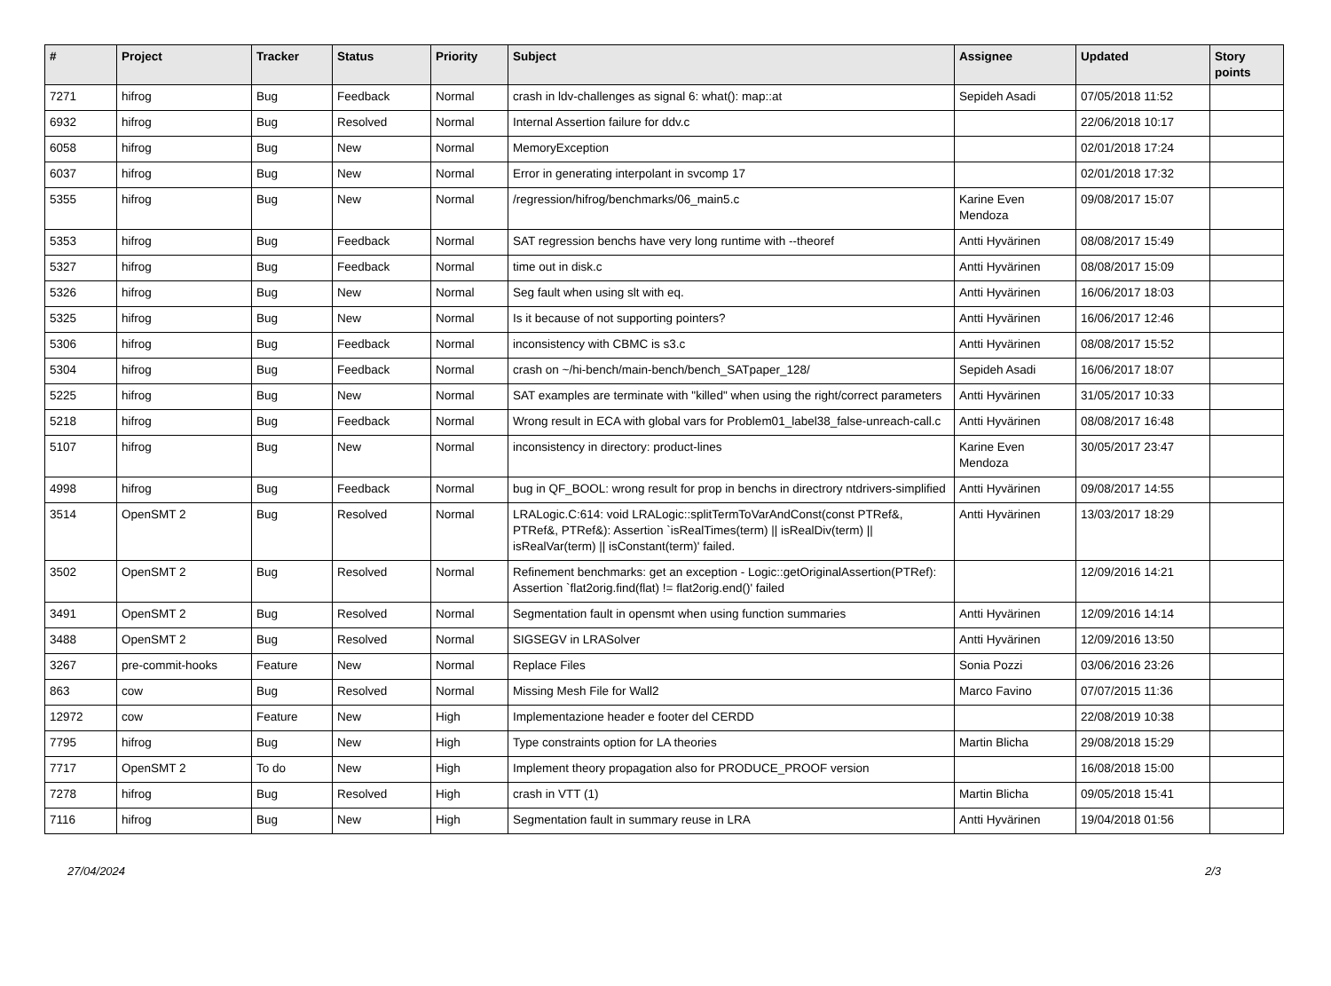| # | Project | Tracker | Status | Priority | Subject | Assignee | Updated | Story points |
| --- | --- | --- | --- | --- | --- | --- | --- | --- |
| 7271 | hifrog | Bug | Feedback | Normal | crash in ldv-challenges as signal 6: what(): map::at | Sepideh Asadi | 07/05/2018 11:52 | |
| 6932 | hifrog | Bug | Resolved | Normal | Internal Assertion failure for ddv.c | | 22/06/2018 10:17 | |
| 6058 | hifrog | Bug | New | Normal | MemoryException | | 02/01/2018 17:24 | |
| 6037 | hifrog | Bug | New | Normal | Error in generating interpolant in svcomp 17 | | 02/01/2018 17:32 | |
| 5355 | hifrog | Bug | New | Normal | /regression/hifrog/benchmarks/06_main5.c | Karine Even Mendoza | 09/08/2017 15:07 | |
| 5353 | hifrog | Bug | Feedback | Normal | SAT regression benchs have very long runtime with --theoref | Antti Hyvärinen | 08/08/2017 15:49 | |
| 5327 | hifrog | Bug | Feedback | Normal | time out in disk.c | Antti Hyvärinen | 08/08/2017 15:09 | |
| 5326 | hifrog | Bug | New | Normal | Seg fault when using slt with eq. | Antti Hyvärinen | 16/06/2017 18:03 | |
| 5325 | hifrog | Bug | New | Normal | Is it because of not supporting pointers? | Antti Hyvärinen | 16/06/2017 12:46 | |
| 5306 | hifrog | Bug | Feedback | Normal | inconsistency with CBMC is s3.c | Antti Hyvärinen | 08/08/2017 15:52 | |
| 5304 | hifrog | Bug | Feedback | Normal | crash on ~/hi-bench/main-bench/bench_SATpaper_128/ | Sepideh Asadi | 16/06/2017 18:07 | |
| 5225 | hifrog | Bug | New | Normal | SAT examples are terminate with "killed" when using the right/correct parameters | Antti Hyvärinen | 31/05/2017 10:33 | |
| 5218 | hifrog | Bug | Feedback | Normal | Wrong result in ECA with global vars for Problem01_label38_false-unreach-call.c | Antti Hyvärinen | 08/08/2017 16:48 | |
| 5107 | hifrog | Bug | New | Normal | inconsistency in directory: product-lines | Karine Even Mendoza | 30/05/2017 23:47 | |
| 4998 | hifrog | Bug | Feedback | Normal | bug in QF_BOOL: wrong result for prop in benchs in directrory ntdrivers-simplified | Antti Hyvärinen | 09/08/2017 14:55 | |
| 3514 | OpenSMT 2 | Bug | Resolved | Normal | LRALogic.C:614: void LRALogic::splitTermToVarAndConst(const PTRef&, PTRef&, PTRef&): Assertion `isRealTimes(term) // isRealDiv(term) // isRealVar(term) // isConstant(term)' failed. | Antti Hyvärinen | 13/03/2017 18:29 | |
| 3502 | OpenSMT 2 | Bug | Resolved | Normal | Refinement benchmarks: get an exception - Logic::getOriginalAssertion(PTRef): Assertion `flat2orig.find(flat) != flat2orig.end()' failed | | 12/09/2016 14:21 | |
| 3491 | OpenSMT 2 | Bug | Resolved | Normal | Segmentation fault in opensmt when using function summaries | Antti Hyvärinen | 12/09/2016 14:14 | |
| 3488 | OpenSMT 2 | Bug | Resolved | Normal | SIGSEGV in LRASolver | Antti Hyvärinen | 12/09/2016 13:50 | |
| 3267 | pre-commit-hooks | Feature | New | Normal | Replace Files | Sonia Pozzi | 03/06/2016 23:26 | |
| 863 | cow | Bug | Resolved | Normal | Missing Mesh File for Wall2 | Marco Favino | 07/07/2015 11:36 | |
| 12972 | cow | Feature | New | High | Implementazione header e footer del CERDD | | 22/08/2019 10:38 | |
| 7795 | hifrog | Bug | New | High | Type constraints option for LA theories | Martin Blicha | 29/08/2018 15:29 | |
| 7717 | OpenSMT 2 | To do | New | High | Implement theory propagation also for PRODUCE_PROOF version | | 16/08/2018 15:00 | |
| 7278 | hifrog | Bug | Resolved | High | crash in VTT (1) | Martin Blicha | 09/05/2018 15:41 | |
| 7116 | hifrog | Bug | New | High | Segmentation fault in summary reuse in LRA | Antti Hyvärinen | 19/04/2018 01:56 | |
27/04/2024 2/3